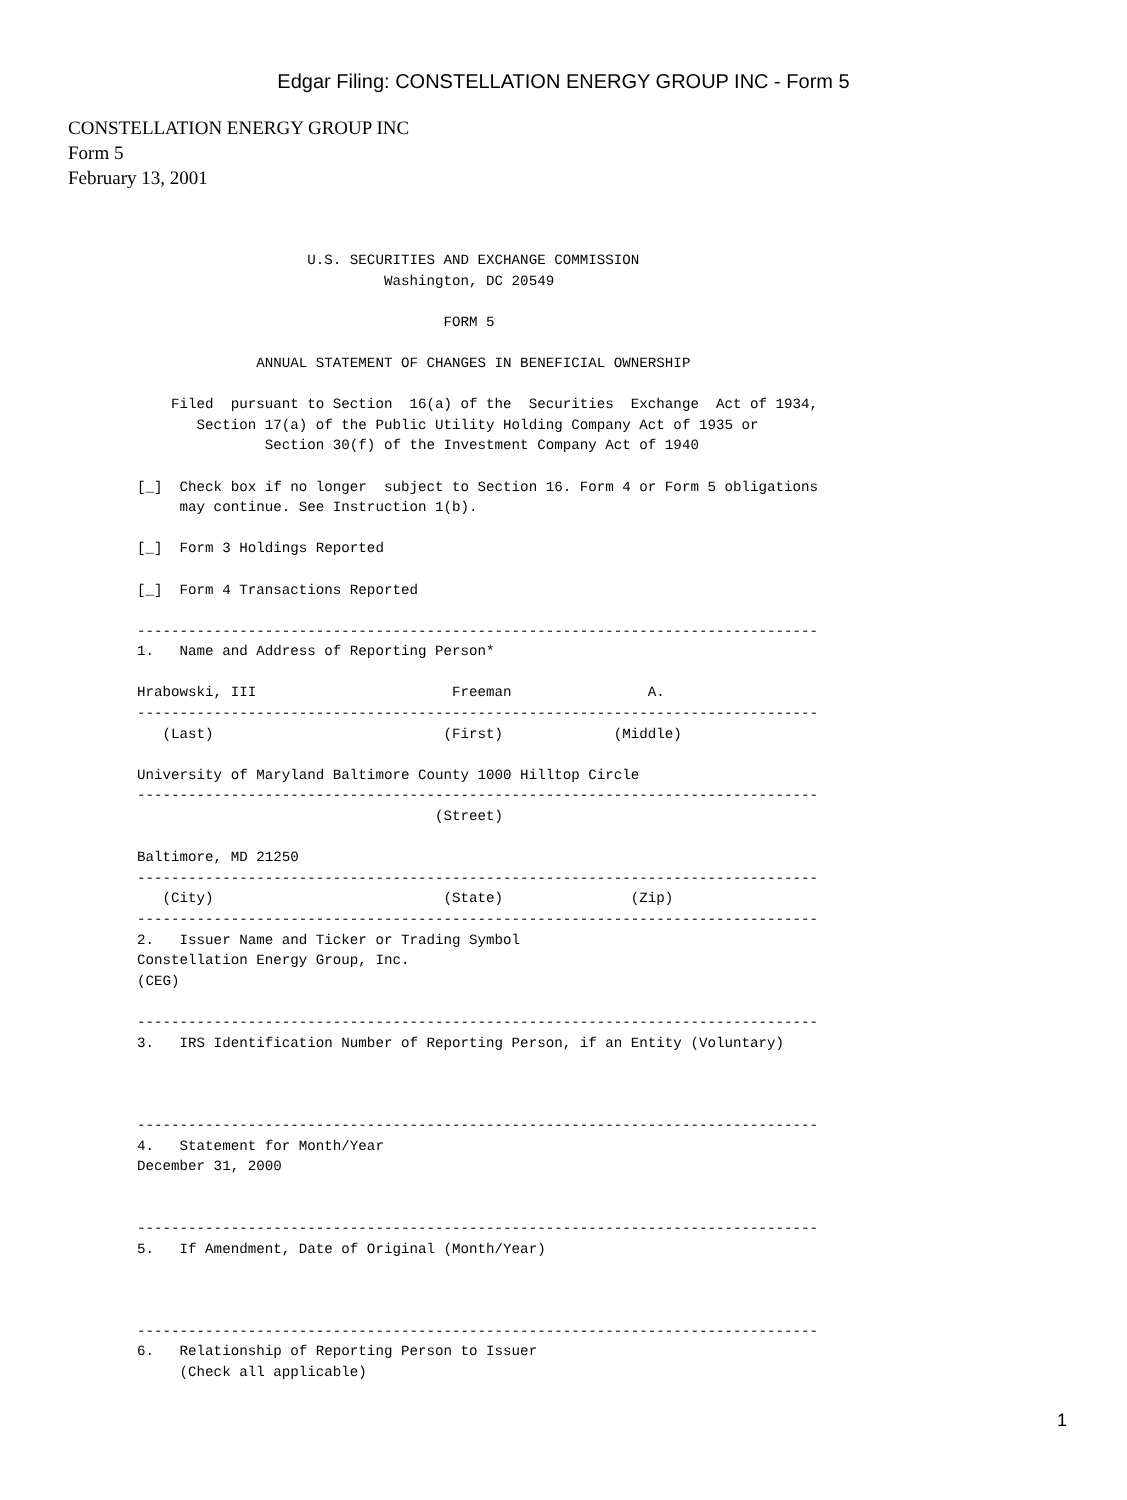Edgar Filing: CONSTELLATION ENERGY GROUP INC - Form 5
CONSTELLATION ENERGY GROUP INC
Form 5
February 13, 2001
                    U.S. SECURITIES AND EXCHANGE COMMISSION
                             Washington, DC 20549

                                    FORM 5

              ANNUAL STATEMENT OF CHANGES IN BENEFICIAL OWNERSHIP

    Filed  pursuant to Section  16(a) of the  Securities  Exchange  Act of 1934,
       Section 17(a) of the Public Utility Holding Company Act of 1935 or
               Section 30(f) of the Investment Company Act of 1940

[_]  Check box if no longer  subject to Section 16. Form 4 or Form 5 obligations
     may continue. See Instruction 1(b).

[_]  Form 3 Holdings Reported

[_]  Form 4 Transactions Reported

--------------------------------------------------------------------------------
1.   Name and Address of Reporting Person*

Hrabowski, III                       Freeman                A.
--------------------------------------------------------------------------------
   (Last)                           (First)             (Middle)

University of Maryland Baltimore County 1000 Hilltop Circle
--------------------------------------------------------------------------------
                                   (Street)

Baltimore, MD 21250
--------------------------------------------------------------------------------
   (City)                           (State)               (Zip)
--------------------------------------------------------------------------------
2.   Issuer Name and Ticker or Trading Symbol
Constellation Energy Group, Inc.
(CEG)

--------------------------------------------------------------------------------
3.   IRS Identification Number of Reporting Person, if an Entity (Voluntary)



--------------------------------------------------------------------------------
4.   Statement for Month/Year
December 31, 2000


--------------------------------------------------------------------------------
5.   If Amendment, Date of Original (Month/Year)



--------------------------------------------------------------------------------
6.   Relationship of Reporting Person to Issuer
     (Check all applicable)
1